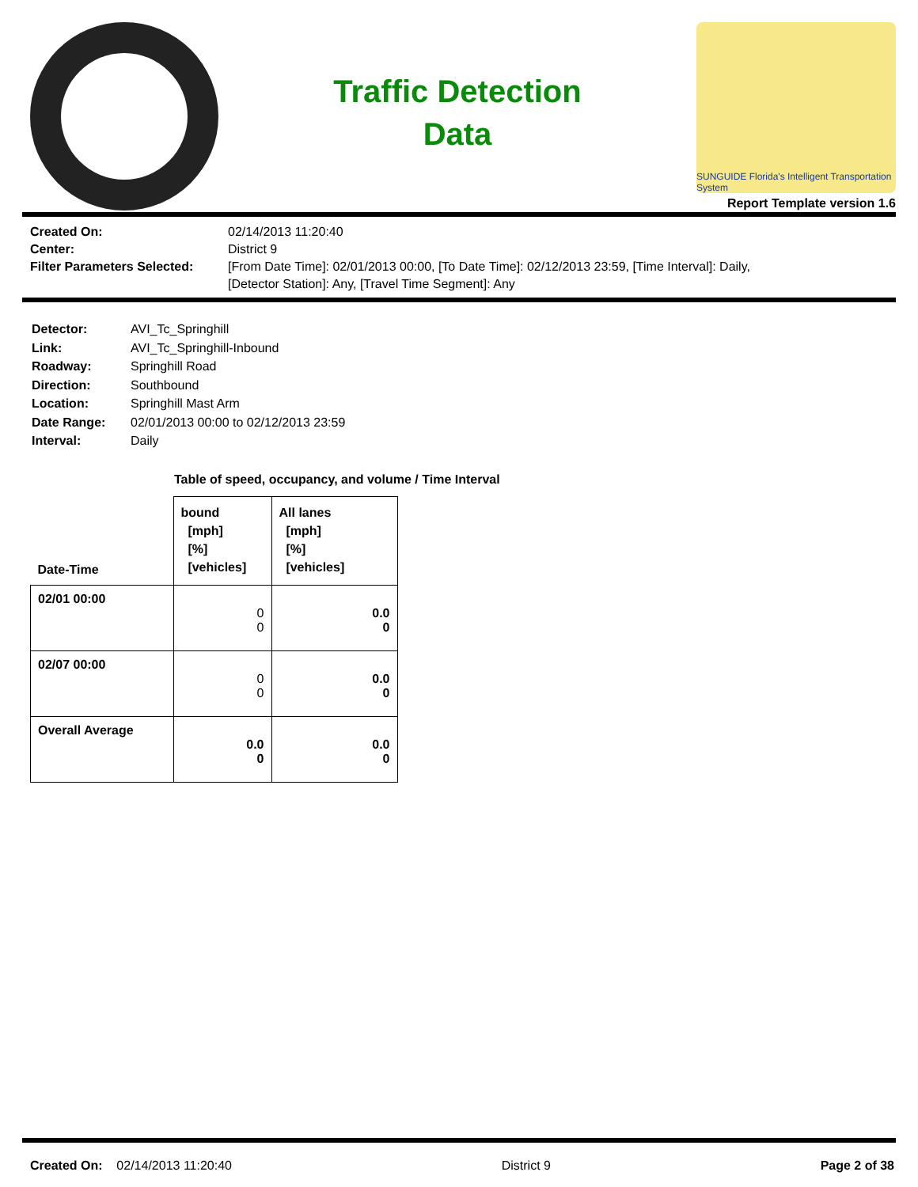Traffic Detection
Data
SUNGUIDE Florida's Intelligent Transportation System
Report Template version 1.6
Created On: 02/14/2013 11:20:40 Center: District 9 Filter Parameters Selected: [From Date Time]: 02/01/2013 00:00, [To Date Time]: 02/12/2013 23:59, [Time Interval]: Daily,
[Detector Station]: Any, [Travel Time Segment]: Any
Detector: AVI_Tc_Springhill Link: AVI_Tc_Springhill-Inbound Roadway: Springhill Road Direction: Southbound Location: Springhill Mast Arm Date Range: 02/01/2013 00:00 to 02/12/2013 23:59 Interval: Daily
Table of speed, occupancy, and volume / Time Interval
| Date-Time | bound [mph] [%] [vehicles] | All lanes [mph] [%] [vehicles] |
| --- | --- | --- |
| 02/01 00:00 | 0 0 | 0.0 0 |
| 02/07 00:00 | 0 0 | 0.0 0 |
| Overall Average | 0.0 0 | 0.0 0 |
Created On: 02/14/2013 11:20:40 District 9 Page 2 of 38